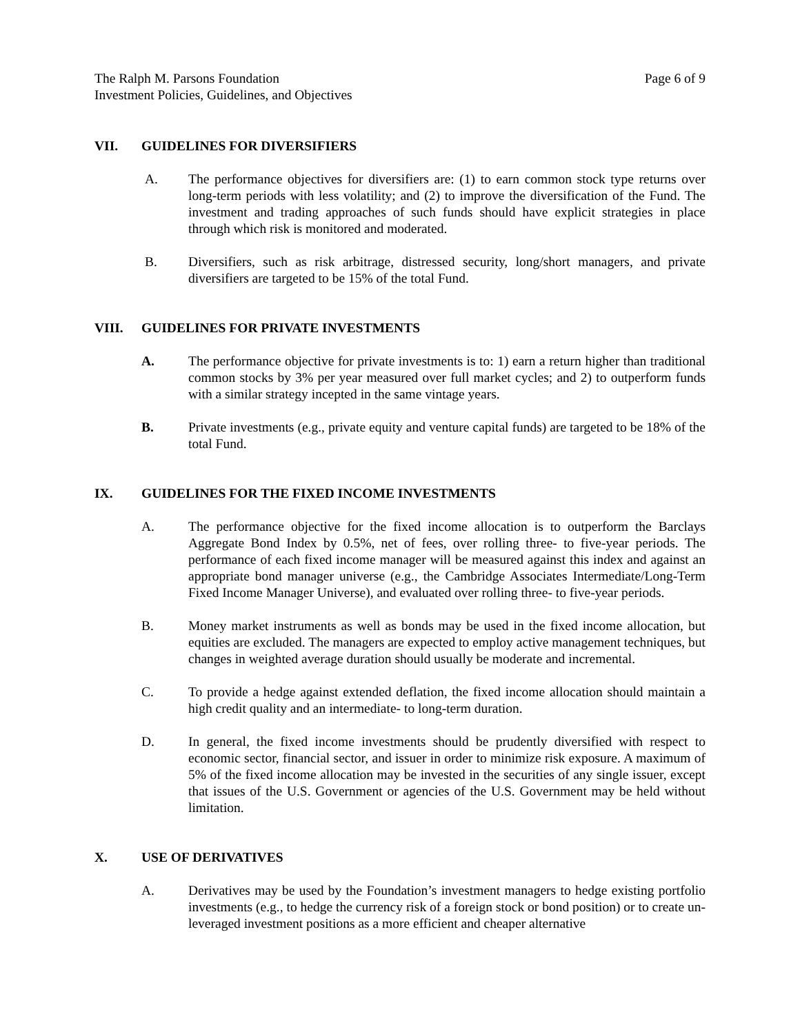The Ralph M. Parsons Foundation
Investment Policies, Guidelines, and Objectives
Page 6 of 9
VII. GUIDELINES FOR DIVERSIFIERS
A. The performance objectives for diversifiers are: (1) to earn common stock type returns over long-term periods with less volatility; and (2) to improve the diversification of the Fund. The investment and trading approaches of such funds should have explicit strategies in place through which risk is monitored and moderated.
B. Diversifiers, such as risk arbitrage, distressed security, long/short managers, and private diversifiers are targeted to be 15% of the total Fund.
VIII. GUIDELINES FOR PRIVATE INVESTMENTS
A. The performance objective for private investments is to: 1) earn a return higher than traditional common stocks by 3% per year measured over full market cycles; and 2) to outperform funds with a similar strategy incepted in the same vintage years.
B. Private investments (e.g., private equity and venture capital funds) are targeted to be 18% of the total Fund.
IX. GUIDELINES FOR THE FIXED INCOME INVESTMENTS
A. The performance objective for the fixed income allocation is to outperform the Barclays Aggregate Bond Index by 0.5%, net of fees, over rolling three- to five-year periods. The performance of each fixed income manager will be measured against this index and against an appropriate bond manager universe (e.g., the Cambridge Associates Intermediate/Long-Term Fixed Income Manager Universe), and evaluated over rolling three- to five-year periods.
B. Money market instruments as well as bonds may be used in the fixed income allocation, but equities are excluded. The managers are expected to employ active management techniques, but changes in weighted average duration should usually be moderate and incremental.
C. To provide a hedge against extended deflation, the fixed income allocation should maintain a high credit quality and an intermediate- to long-term duration.
D. In general, the fixed income investments should be prudently diversified with respect to economic sector, financial sector, and issuer in order to minimize risk exposure. A maximum of 5% of the fixed income allocation may be invested in the securities of any single issuer, except that issues of the U.S. Government or agencies of the U.S. Government may be held without limitation.
X. USE OF DERIVATIVES
A. Derivatives may be used by the Foundation’s investment managers to hedge existing portfolio investments (e.g., to hedge the currency risk of a foreign stock or bond position) or to create un-leveraged investment positions as a more efficient and cheaper alternative